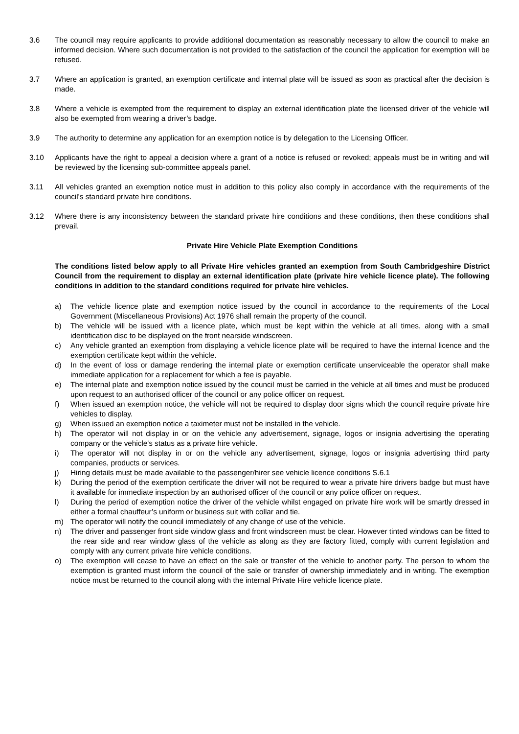3.6 The council may require applicants to provide additional documentation as reasonably necessary to allow the council to make an informed decision. Where such documentation is not provided to the satisfaction of the council the application for exemption will be refused.
3.7 Where an application is granted, an exemption certificate and internal plate will be issued as soon as practical after the decision is made.
3.8 Where a vehicle is exempted from the requirement to display an external identification plate the licensed driver of the vehicle will also be exempted from wearing a driver’s badge.
3.9 The authority to determine any application for an exemption notice is by delegation to the Licensing Officer.
3.10 Applicants have the right to appeal a decision where a grant of a notice is refused or revoked; appeals must be in writing and will be reviewed by the licensing sub-committee appeals panel.
3.11 All vehicles granted an exemption notice must in addition to this policy also comply in accordance with the requirements of the council’s standard private hire conditions.
3.12 Where there is any inconsistency between the standard private hire conditions and these conditions, then these conditions shall prevail.
Private Hire Vehicle Plate Exemption Conditions
The conditions listed below apply to all Private Hire vehicles granted an exemption from South Cambridgeshire District Council from the requirement to display an external identification plate (private hire vehicle licence plate). The following conditions in addition to the standard conditions required for private hire vehicles.
a) The vehicle licence plate and exemption notice issued by the council in accordance to the requirements of the Local Government (Miscellaneous Provisions) Act 1976 shall remain the property of the council.
b) The vehicle will be issued with a licence plate, which must be kept within the vehicle at all times, along with a small identification disc to be displayed on the front nearside windscreen.
c) Any vehicle granted an exemption from displaying a vehicle licence plate will be required to have the internal licence and the exemption certificate kept within the vehicle.
d) In the event of loss or damage rendering the internal plate or exemption certificate unserviceable the operator shall make immediate application for a replacement for which a fee is payable.
e) The internal plate and exemption notice issued by the council must be carried in the vehicle at all times and must be produced upon request to an authorised officer of the council or any police officer on request.
f) When issued an exemption notice, the vehicle will not be required to display door signs which the council require private hire vehicles to display.
g) When issued an exemption notice a taximeter must not be installed in the vehicle.
h) The operator will not display in or on the vehicle any advertisement, signage, logos or insignia advertising the operating company or the vehicle's status as a private hire vehicle.
i) The operator will not display in or on the vehicle any advertisement, signage, logos or insignia advertising third party companies, products or services.
j) Hiring details must be made available to the passenger/hirer see vehicle licence conditions S.6.1
k) During the period of the exemption certificate the driver will not be required to wear a private hire drivers badge but must have it available for immediate inspection by an authorised officer of the council or any police officer on request.
l) During the period of exemption notice the driver of the vehicle whilst engaged on private hire work will be smartly dressed in either a formal chauffeur’s uniform or business suit with collar and tie.
m) The operator will notify the council immediately of any change of use of the vehicle.
n) The driver and passenger front side window glass and front windscreen must be clear. However tinted windows can be fitted to the rear side and rear window glass of the vehicle as along as they are factory fitted, comply with current legislation and comply with any current private hire vehicle conditions.
o) The exemption will cease to have an effect on the sale or transfer of the vehicle to another party. The person to whom the exemption is granted must inform the council of the sale or transfer of ownership immediately and in writing. The exemption notice must be returned to the council along with the internal Private Hire vehicle licence plate.